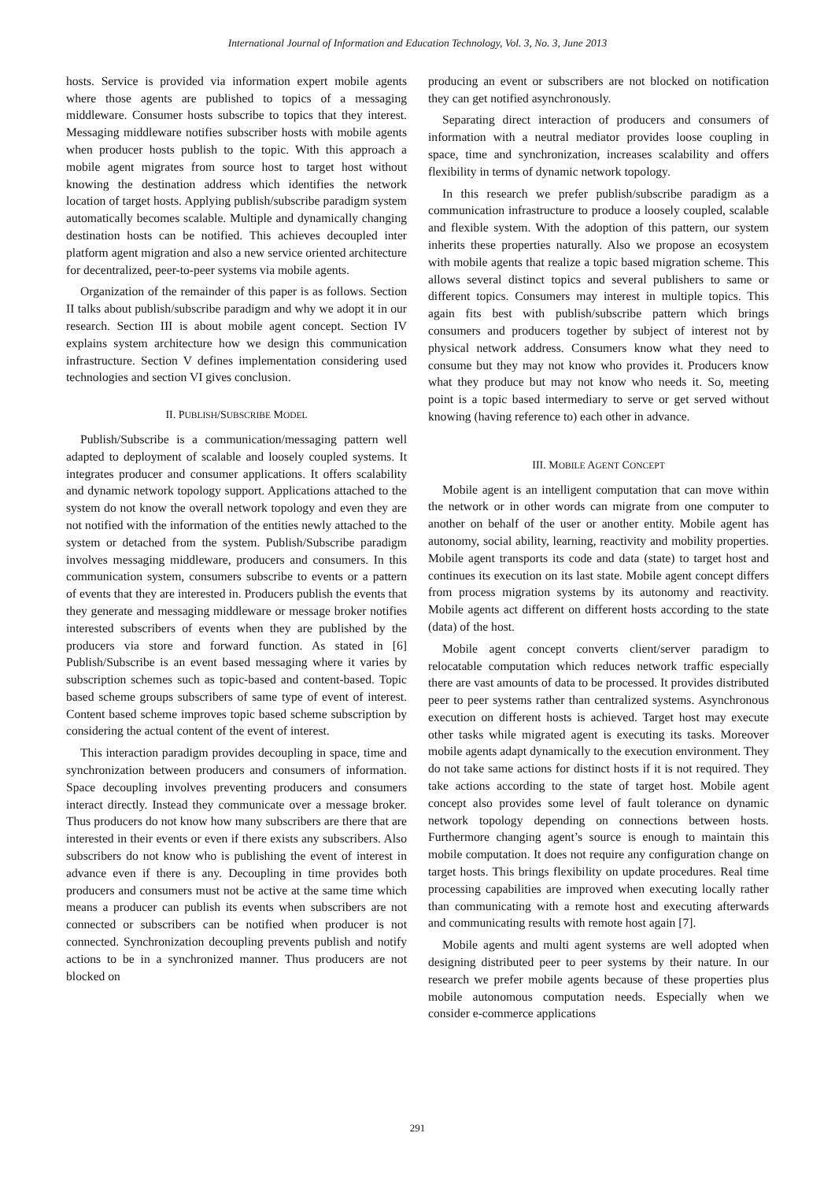International Journal of Information and Education Technology, Vol. 3, No. 3, June 2013
hosts. Service is provided via information expert mobile agents where those agents are published to topics of a messaging middleware. Consumer hosts subscribe to topics that they interest. Messaging middleware notifies subscriber hosts with mobile agents when producer hosts publish to the topic. With this approach a mobile agent migrates from source host to target host without knowing the destination address which identifies the network location of target hosts. Applying publish/subscribe paradigm system automatically becomes scalable. Multiple and dynamically changing destination hosts can be notified. This achieves decoupled inter platform agent migration and also a new service oriented architecture for decentralized, peer-to-peer systems via mobile agents.
Organization of the remainder of this paper is as follows. Section II talks about publish/subscribe paradigm and why we adopt it in our research. Section III is about mobile agent concept. Section IV explains system architecture how we design this communication infrastructure. Section V defines implementation considering used technologies and section VI gives conclusion.
II. PUBLISH/SUBSCRIBE MODEL
Publish/Subscribe is a communication/messaging pattern well adapted to deployment of scalable and loosely coupled systems. It integrates producer and consumer applications. It offers scalability and dynamic network topology support. Applications attached to the system do not know the overall network topology and even they are not notified with the information of the entities newly attached to the system or detached from the system. Publish/Subscribe paradigm involves messaging middleware, producers and consumers. In this communication system, consumers subscribe to events or a pattern of events that they are interested in. Producers publish the events that they generate and messaging middleware or message broker notifies interested subscribers of events when they are published by the producers via store and forward function. As stated in [6] Publish/Subscribe is an event based messaging where it varies by subscription schemes such as topic-based and content-based. Topic based scheme groups subscribers of same type of event of interest. Content based scheme improves topic based scheme subscription by considering the actual content of the event of interest.
This interaction paradigm provides decoupling in space, time and synchronization between producers and consumers of information. Space decoupling involves preventing producers and consumers interact directly. Instead they communicate over a message broker. Thus producers do not know how many subscribers are there that are interested in their events or even if there exists any subscribers. Also subscribers do not know who is publishing the event of interest in advance even if there is any. Decoupling in time provides both producers and consumers must not be active at the same time which means a producer can publish its events when subscribers are not connected or subscribers can be notified when producer is not connected. Synchronization decoupling prevents publish and notify actions to be in a synchronized manner. Thus producers are not blocked on
producing an event or subscribers are not blocked on notification they can get notified asynchronously.
Separating direct interaction of producers and consumers of information with a neutral mediator provides loose coupling in space, time and synchronization, increases scalability and offers flexibility in terms of dynamic network topology.
In this research we prefer publish/subscribe paradigm as a communication infrastructure to produce a loosely coupled, scalable and flexible system. With the adoption of this pattern, our system inherits these properties naturally. Also we propose an ecosystem with mobile agents that realize a topic based migration scheme. This allows several distinct topics and several publishers to same or different topics. Consumers may interest in multiple topics. This again fits best with publish/subscribe pattern which brings consumers and producers together by subject of interest not by physical network address. Consumers know what they need to consume but they may not know who provides it. Producers know what they produce but may not know who needs it. So, meeting point is a topic based intermediary to serve or get served without knowing (having reference to) each other in advance.
III. MOBILE AGENT CONCEPT
Mobile agent is an intelligent computation that can move within the network or in other words can migrate from one computer to another on behalf of the user or another entity. Mobile agent has autonomy, social ability, learning, reactivity and mobility properties. Mobile agent transports its code and data (state) to target host and continues its execution on its last state. Mobile agent concept differs from process migration systems by its autonomy and reactivity. Mobile agents act different on different hosts according to the state (data) of the host.
Mobile agent concept converts client/server paradigm to relocatable computation which reduces network traffic especially there are vast amounts of data to be processed. It provides distributed peer to peer systems rather than centralized systems. Asynchronous execution on different hosts is achieved. Target host may execute other tasks while migrated agent is executing its tasks. Moreover mobile agents adapt dynamically to the execution environment. They do not take same actions for distinct hosts if it is not required. They take actions according to the state of target host. Mobile agent concept also provides some level of fault tolerance on dynamic network topology depending on connections between hosts. Furthermore changing agent’s source is enough to maintain this mobile computation. It does not require any configuration change on target hosts. This brings flexibility on update procedures. Real time processing capabilities are improved when executing locally rather than communicating with a remote host and executing afterwards and communicating results with remote host again [7].
Mobile agents and multi agent systems are well adopted when designing distributed peer to peer systems by their nature. In our research we prefer mobile agents because of these properties plus mobile autonomous computation needs. Especially when we consider e-commerce applications
291